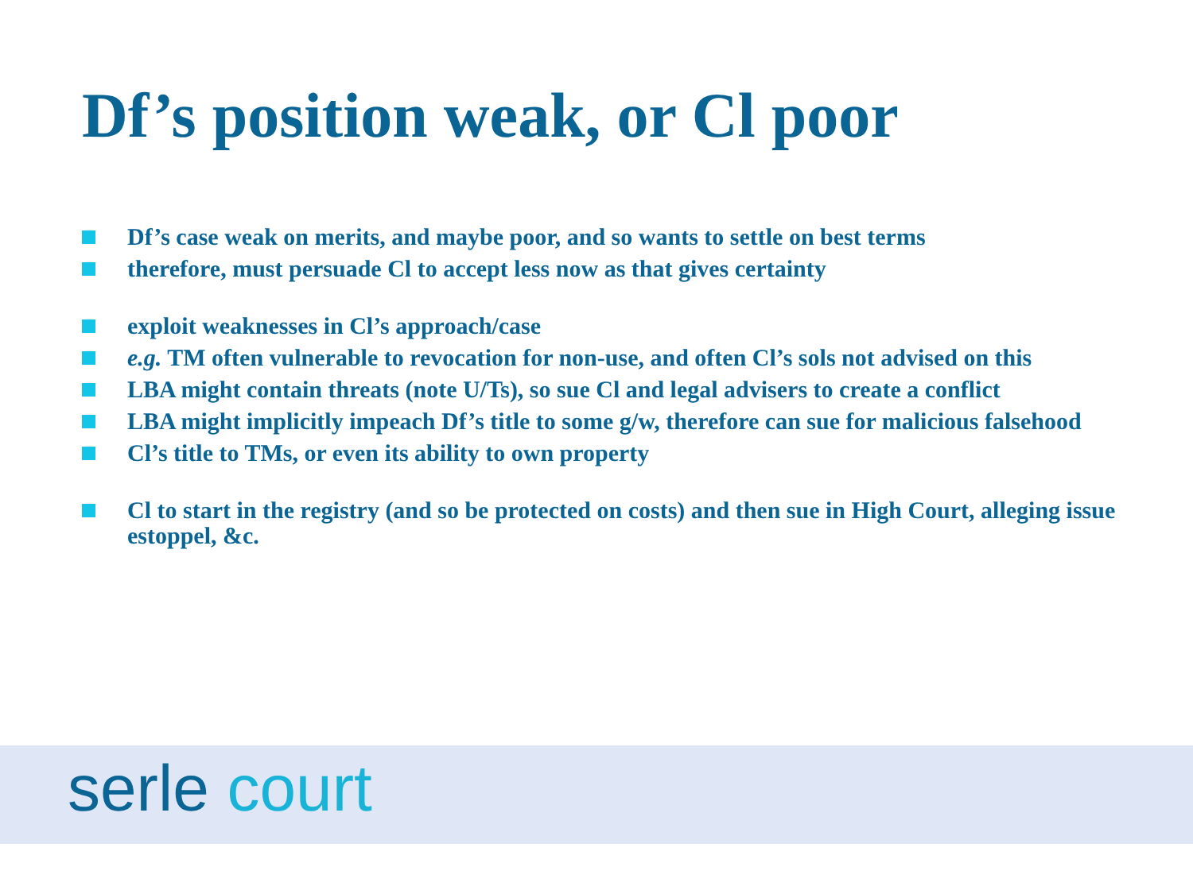Df’s position weak, or Cl poor
Df’s case weak on merits, and maybe poor, and so wants to settle on best terms
therefore, must persuade Cl to accept less now as that gives certainty
exploit weaknesses in Cl’s approach/case
e.g. TM often vulnerable to revocation for non-use, and often Cl’s sols not advised on this
LBA might contain threats (note U/Ts), so sue Cl and legal advisers to create a conflict
LBA might implicitly impeach Df’s title to some g/w, therefore can sue for malicious falsehood
Cl’s title to TMs, or even its ability to own property
Cl to start in the registry (and so be protected on costs) and then sue in High Court, alleging issue estoppel, &c.
serle court